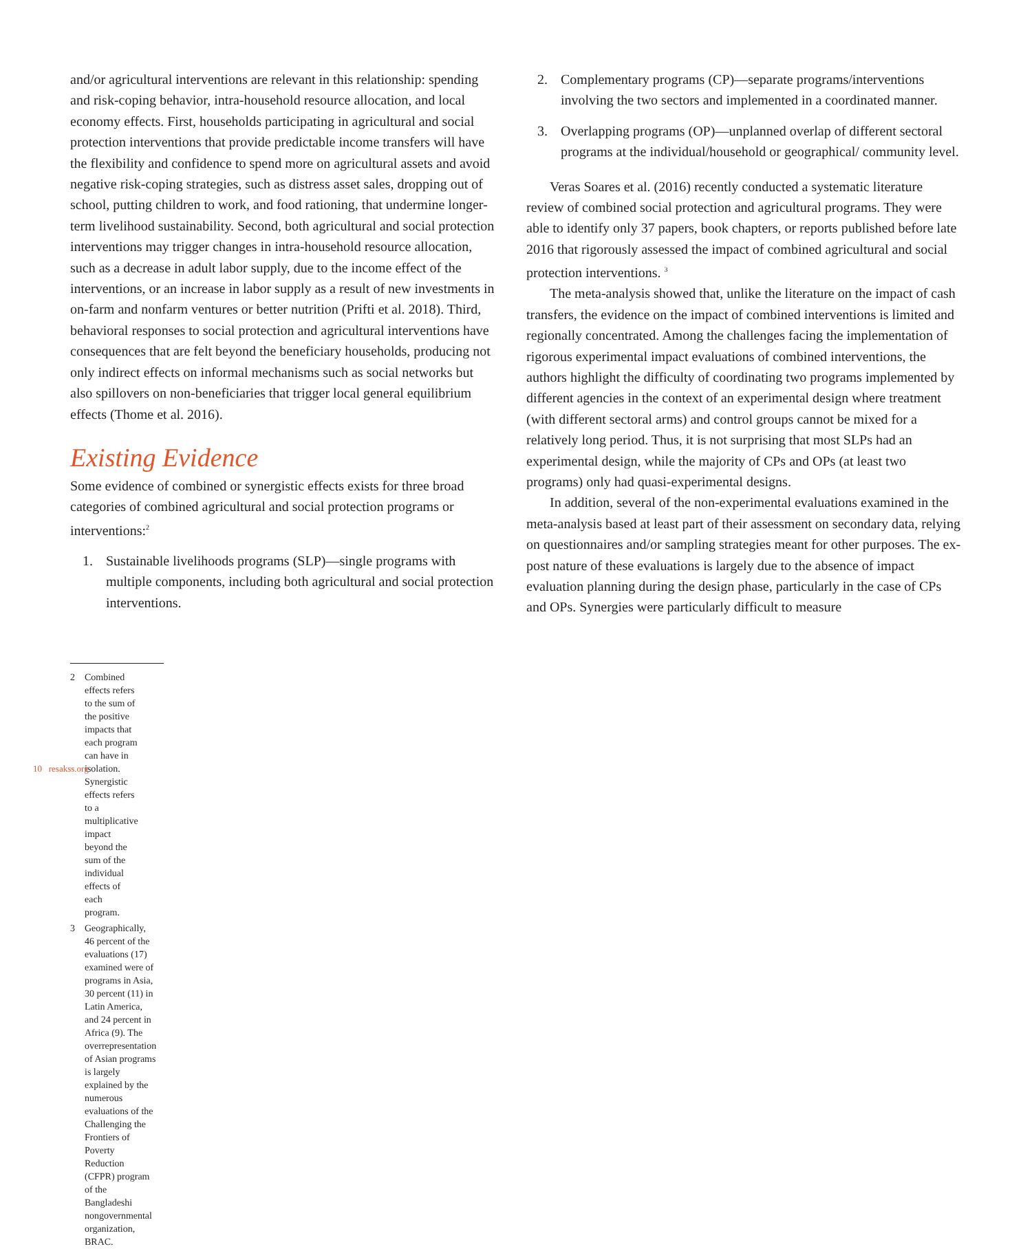and/or agricultural interventions are relevant in this relationship: spending and risk-coping behavior, intra-household resource allocation, and local economy effects. First, households participating in agricultural and social protection interventions that provide predictable income transfers will have the flexibility and confidence to spend more on agricultural assets and avoid negative risk-coping strategies, such as distress asset sales, dropping out of school, putting children to work, and food rationing, that undermine longer-term livelihood sustainability. Second, both agricultural and social protection interventions may trigger changes in intra-household resource allocation, such as a decrease in adult labor supply, due to the income effect of the interventions, or an increase in labor supply as a result of new investments in on-farm and nonfarm ventures or better nutrition (Prifti et al. 2018). Third, behavioral responses to social protection and agricultural interventions have consequences that are felt beyond the beneficiary households, producing not only indirect effects on informal mechanisms such as social networks but also spillovers on non-beneficiaries that trigger local general equilibrium effects (Thome et al. 2016).
Existing Evidence
Some evidence of combined or synergistic effects exists for three broad categories of combined agricultural and social protection programs or interventions:<sup>2</sup>
1. Sustainable livelihoods programs (SLP)—single programs with multiple components, including both agricultural and social protection interventions.
2. Complementary programs (CP)—separate programs/interventions involving the two sectors and implemented in a coordinated manner.
3. Overlapping programs (OP)—unplanned overlap of different sectoral programs at the individual/household or geographical/ community level.
Veras Soares et al. (2016) recently conducted a systematic literature review of combined social protection and agricultural programs. They were able to identify only 37 papers, book chapters, or reports published before late 2016 that rigorously assessed the impact of combined agricultural and social protection interventions. <sup>3</sup>
The meta-analysis showed that, unlike the literature on the impact of cash transfers, the evidence on the impact of combined interventions is limited and regionally concentrated. Among the challenges facing the implementation of rigorous experimental impact evaluations of combined interventions, the authors highlight the difficulty of coordinating two programs implemented by different agencies in the context of an experimental design where treatment (with different sectoral arms) and control groups cannot be mixed for a relatively long period. Thus, it is not surprising that most SLPs had an experimental design, while the majority of CPs and OPs (at least two programs) only had quasi-experimental designs.
In addition, several of the non-experimental evaluations examined in the meta-analysis based at least part of their assessment on secondary data, relying on questionnaires and/or sampling strategies meant for other purposes. The ex-post nature of these evaluations is largely due to the absence of impact evaluation planning during the design phase, particularly in the case of CPs and OPs. Synergies were particularly difficult to measure
2 Combined effects refers to the sum of the positive impacts that each program can have in isolation. Synergistic effects refers to a multiplicative impact beyond the sum of the individual effects of each program.
3 Geographically, 46 percent of the evaluations (17) examined were of programs in Asia, 30 percent (11) in Latin America, and 24 percent in Africa (9). The overrepresentation of Asian programs is largely explained by the numerous evaluations of the Challenging the Frontiers of Poverty Reduction (CFPR) program of the Bangladeshi nongovernmental organization, BRAC.
10 resakss.org